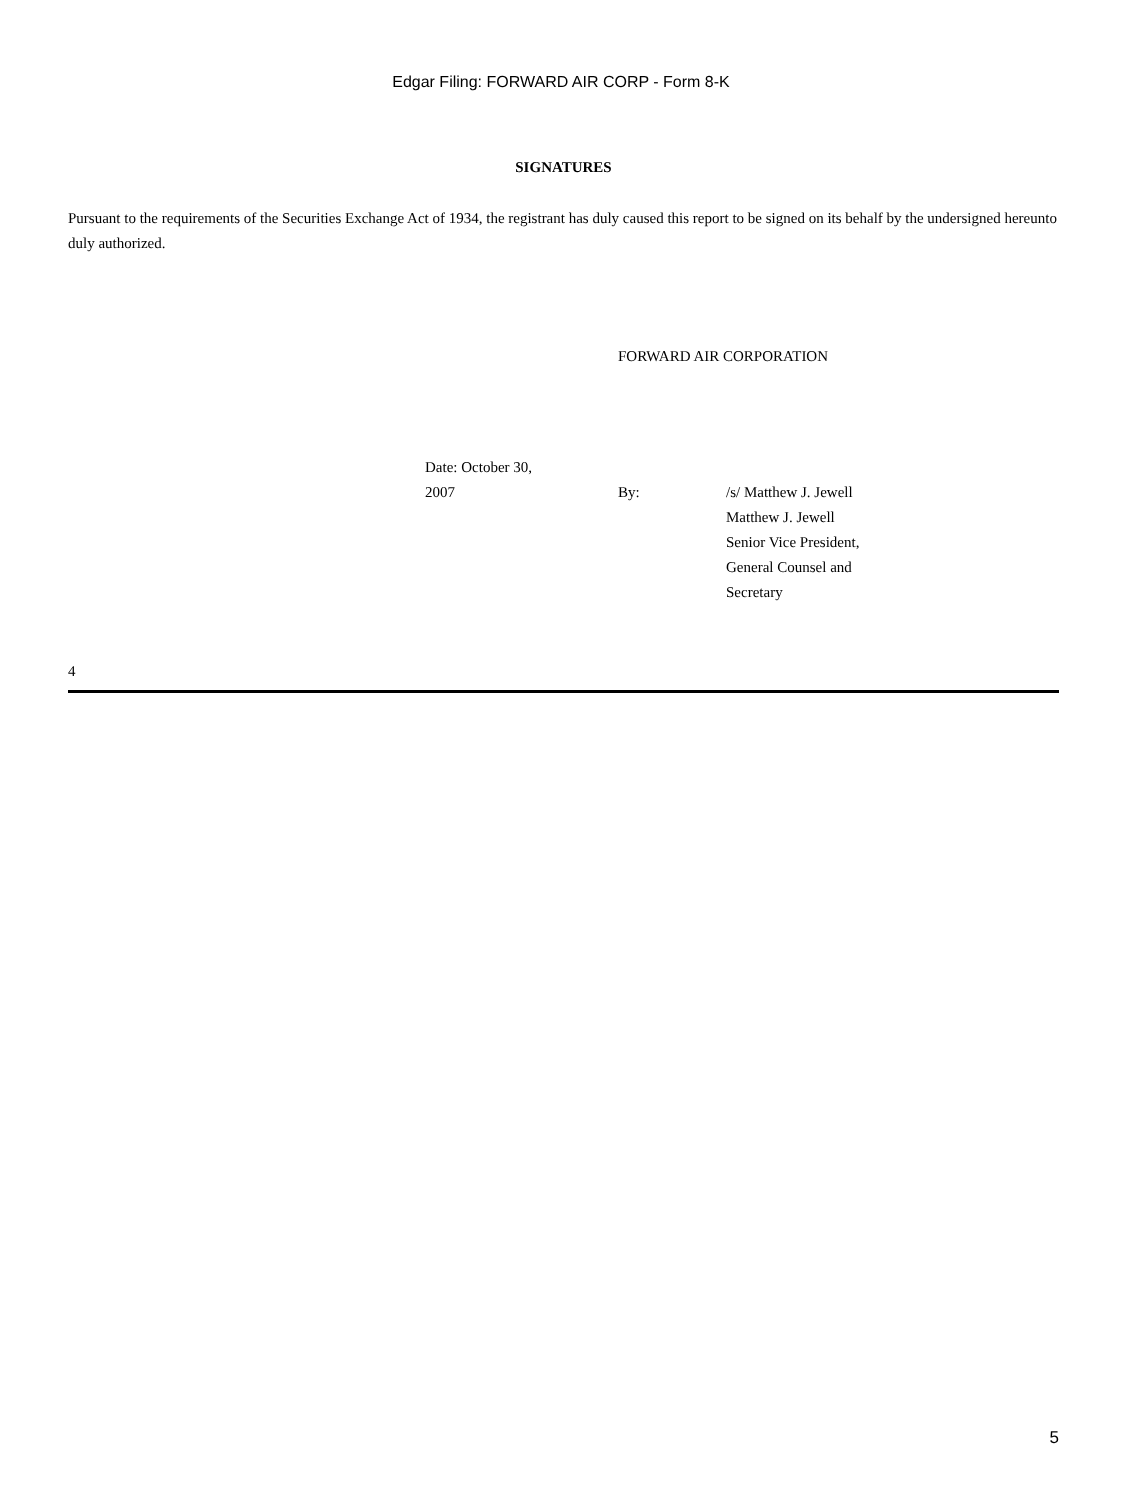Edgar Filing: FORWARD AIR CORP - Form 8-K
SIGNATURES
Pursuant to the requirements of the Securities Exchange Act of 1934, the registrant has duly caused this report to be signed on its behalf by the undersigned hereunto duly authorized.
FORWARD AIR CORPORATION
| Date: October 30, 2007 | By: | /s/ Matthew J. Jewell |
| | | Matthew J. Jewell Senior Vice President, General Counsel and Secretary |
4
5